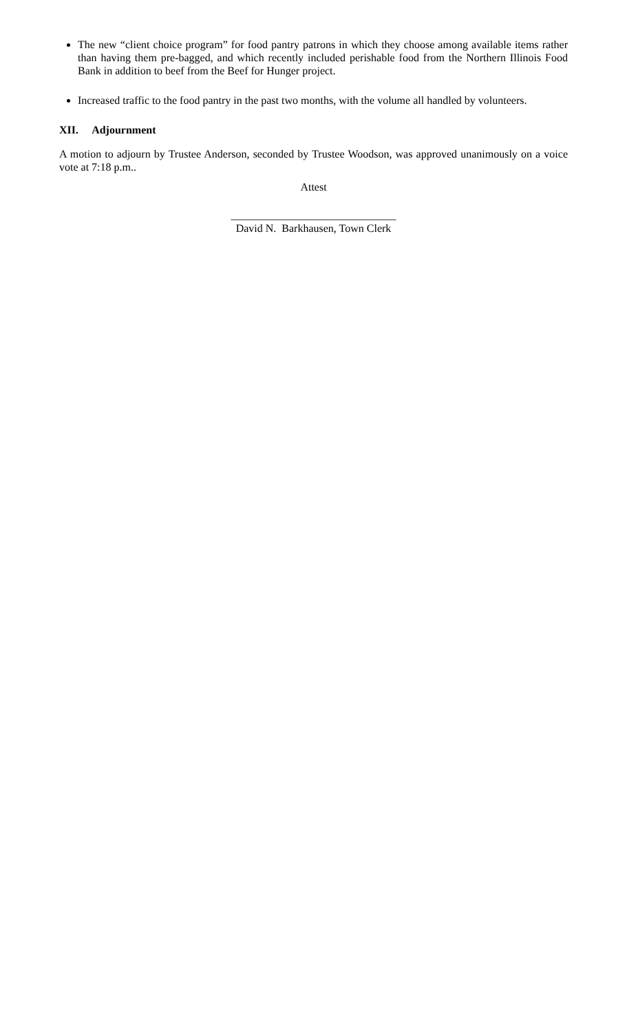The new “client choice program” for food pantry patrons in which they choose among available items rather than having them pre-bagged, and which recently included perishable food from the Northern Illinois Food Bank in addition to beef from the Beef for Hunger project.
Increased traffic to the food pantry in the past two months, with the volume all handled by volunteers.
XII. Adjournment
A motion to adjourn by Trustee Anderson, seconded by Trustee Woodson, was approved unanimously on a voice vote at 7:18 p.m..
Attest
______________________________
David N. Barkhausen, Town Clerk